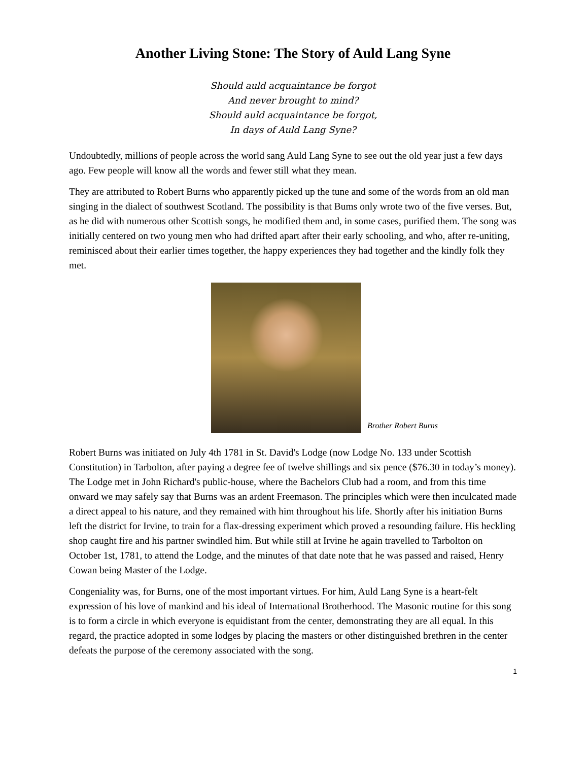Another Living Stone: The Story of Auld Lang Syne
Should auld acquaintance be forgot
And never brought to mind?
Should auld acquaintance be forgot,
In days of Auld Lang Syne?
Undoubtedly, millions of people across the world sang Auld Lang Syne to see out the old year just a few days ago. Few people will know all the words and fewer still what they mean.
They are attributed to Robert Burns who apparently picked up the tune and some of the words from an old man singing in the dialect of southwest Scotland. The possibility is that Bums only wrote two of the five verses. But, as he did with numerous other Scottish songs, he modified them and, in some cases, purified them. The song was initially centered on two young men who had drifted apart after their early schooling, and who, after re-uniting, reminisced about their earlier times together, the happy experiences they had together and the kindly folk they met.
Brother Robert Burns
Robert Burns was initiated on July 4th 1781 in St. David's Lodge (now Lodge No. 133 under Scottish Constitution) in Tarbolton, after paying a degree fee of twelve shillings and six pence ($76.30 in today’s money). The Lodge met in John Richard's public-house, where the Bachelors Club had a room, and from this time onward we may safely say that Burns was an ardent Freemason. The principles which were then inculcated made a direct appeal to his nature, and they remained with him throughout his life. Shortly after his initiation Burns left the district for Irvine, to train for a flax-dressing experiment which proved a resounding failure. His heckling shop caught fire and his partner swindled him. But while still at Irvine he again travelled to Tarbolton on October 1st, 1781, to attend the Lodge, and the minutes of that date note that he was passed and raised, Henry Cowan being Master of the Lodge.
Congeniality was, for Burns, one of the most important virtues. For him, Auld Lang Syne is a heart-felt expression of his love of mankind and his ideal of International Brotherhood. The Masonic routine for this song is to form a circle in which everyone is equidistant from the center, demonstrating they are all equal. In this regard, the practice adopted in some lodges by placing the masters or other distinguished brethren in the center defeats the purpose of the ceremony associated with the song.
1